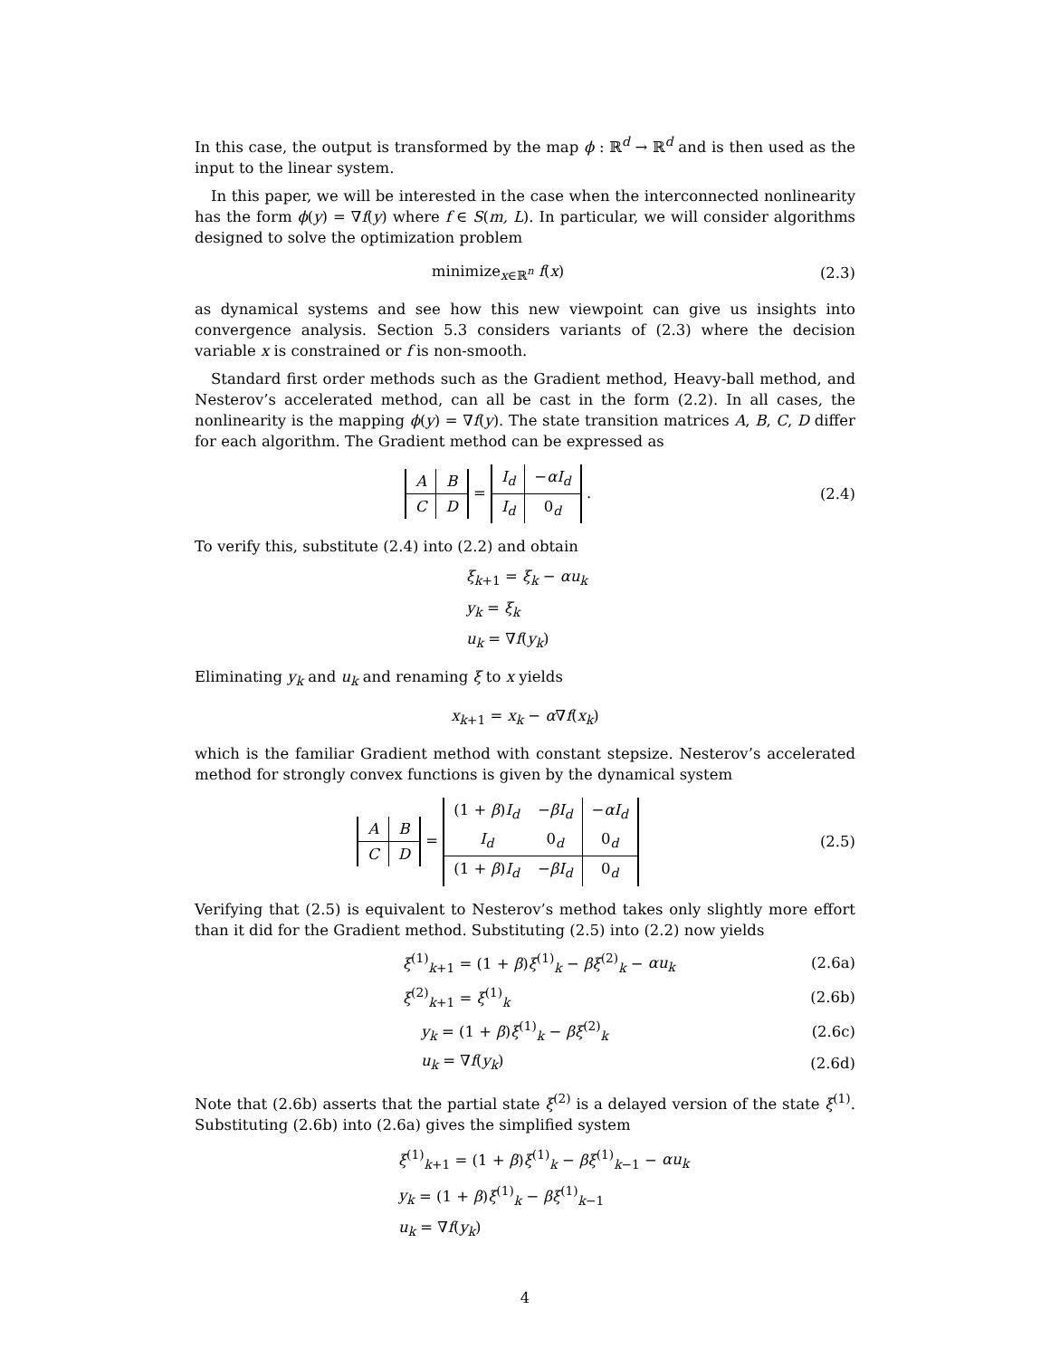In this case, the output is transformed by the map ϕ : ℝ<sup>d</sup> → ℝ<sup>d</sup> and is then used as the input to the linear system.
In this paper, we will be interested in the case when the interconnected nonlinearity has the form ϕ(y) = ∇f(y) where f ∈ S(m, L). In particular, we will consider algorithms designed to solve the optimization problem
minimize<sub>x∈ℝ<sup>n</sup></sub> f(x) (2.3)
as dynamical systems and see how this new viewpoint can give us insights into convergence analysis. Section 5.3 considers variants of (2.3) where the decision variable x is constrained or f is non-smooth.
Standard first order methods such as the Gradient method, Heavy-ball method, and Nesterov’s accelerated method, can all be cast in the form (2.2). In all cases, the nonlinearity is the mapping ϕ(y) = ∇f(y). The state transition matrices A, B, C, D differ for each algorithm. The Gradient method can be expressed as
| A | B |
| C | D |
=
| I<sub>d</sub> | − αI<sub>d</sub> |
| I<sub>d</sub> | 0<sub>d</sub> |
.
(2.4)
To verify this, substitute (2.4) into (2.2) and obtain
ξ<sub>k+1</sub> = ξ<sub>k</sub> − αu<sub>k</sub>
y<sub>k</sub> = ξ<sub>k</sub>
u<sub>k</sub> = ∇f(y<sub>k</sub>)
Eliminating y<sub>k</sub> and u<sub>k</sub> and renaming ξ to x yields
x<sub>k+1</sub> = x<sub>k</sub> − α∇f(x<sub>k</sub>)
which is the familiar Gradient method with constant stepsize. Nesterov’s accelerated method for strongly convex functions is given by the dynamical system
| A | B |
| C | D |
=
| (1 + β ) I<sub>d</sub> | − βI<sub>d</sub> | − αI<sub>d</sub> |
| I<sub>d</sub> | 0<sub>d</sub> | 0<sub>d</sub> |
| (1 + β ) I<sub>d</sub> | − βI<sub>d</sub> | 0<sub>d</sub> |
(2.5)
Verifying that (2.5) is equivalent to Nesterov’s method takes only slightly more effort than it did for the Gradient method. Substituting (2.5) into (2.2) now yields
ξ<sup>(1)</sup><sub>k+1</sub> = (1 + β)ξ<sup>(1)</sup><sub>k</sub> − βξ<sup>(2)</sup><sub>k</sub> − αu<sub>k</sub>
(2.6a)
ξ<sup>(2)</sup><sub>k+1</sub> = ξ<sup>(1)</sup><sub>k</sub> (2.6b)
y<sub>k</sub> = (1 + β)ξ<sup>(1)</sup><sub>k</sub> − βξ<sup>(2)</sup><sub>k</sub> (2.6c)
u<sub>k</sub> = ∇f(y<sub>k</sub>) (2.6d)
Note that (2.6b) asserts that the partial state ξ<sup>(2)</sup> is a delayed version of the state ξ<sup>(1)</sup>. Substituting (2.6b) into (2.6a) gives the simplified system
ξ<sup>(1)</sup><sub>k+1</sub> = (1 + β)ξ<sup>(1)</sup><sub>k</sub> − βξ<sup>(1)</sup><sub>k−1</sub> − αu<sub>k</sub>
y<sub>k</sub> = (1 + β)ξ<sup>(1)</sup><sub>k</sub> − βξ<sup>(1)</sup><sub>k−1</sub>
u<sub>k</sub> = ∇f(y<sub>k</sub>)
4